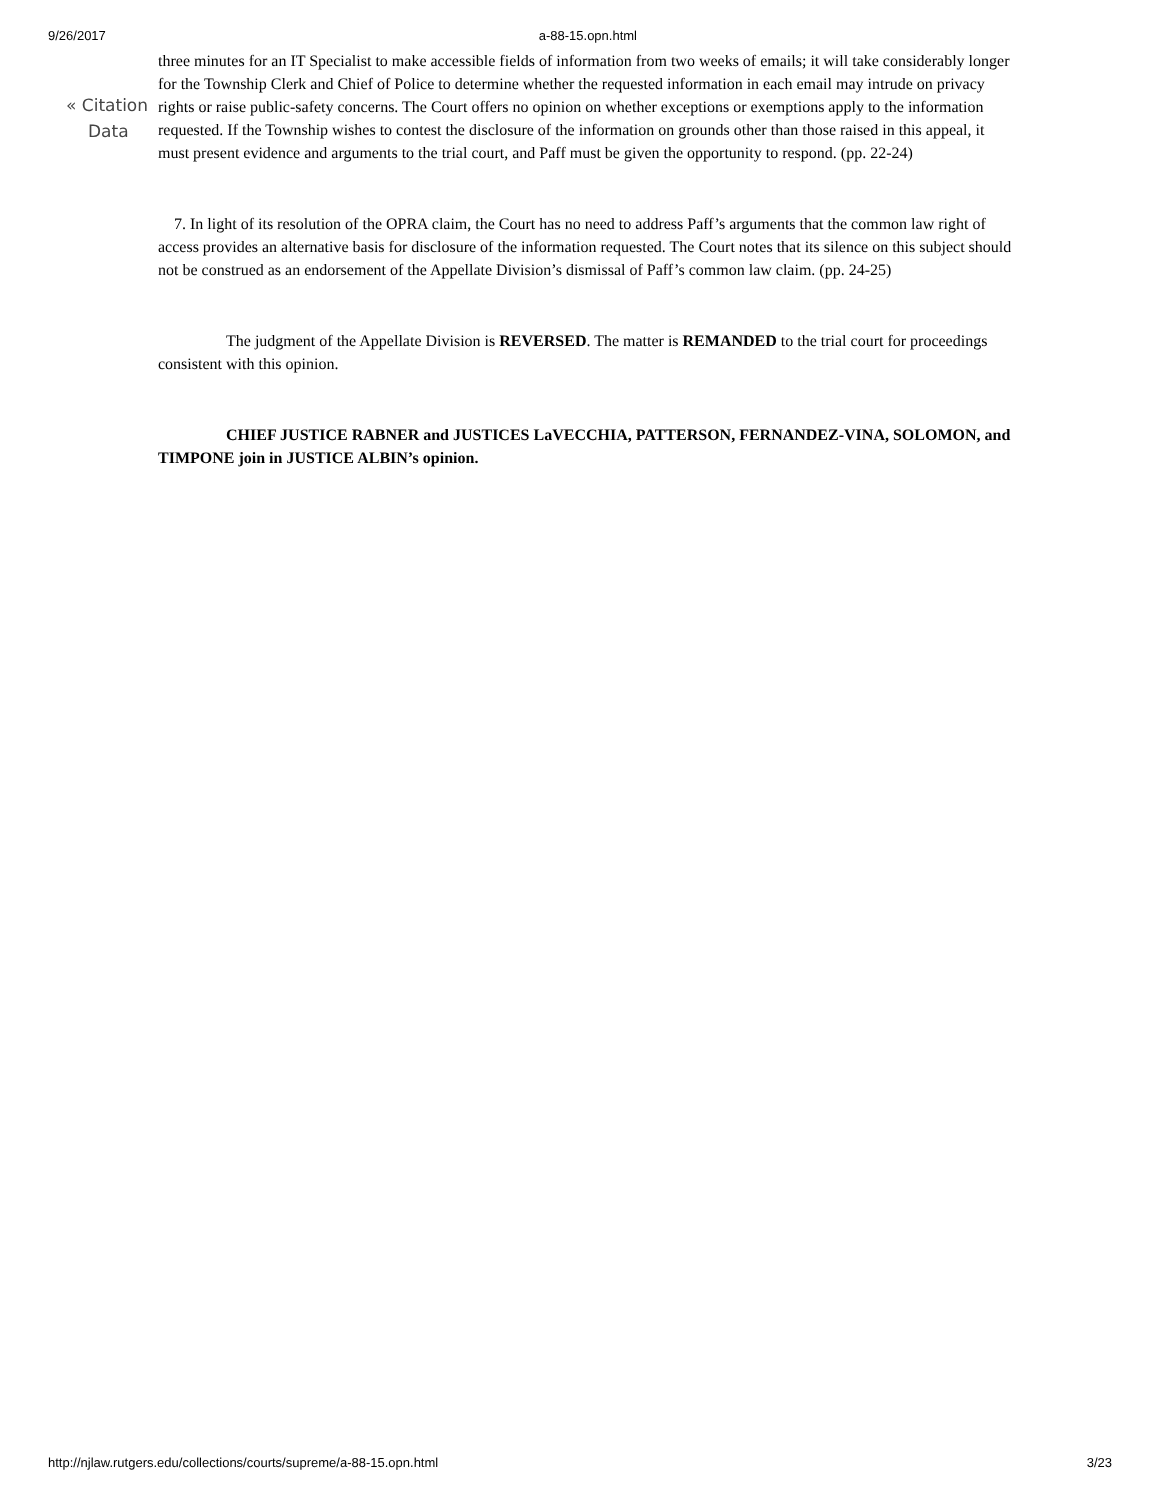9/26/2017 a-88-15.opn.html
« Citation
Data
three minutes for an IT Specialist to make accessible fields of information from two weeks of emails; it will take considerably longer for the Township Clerk and Chief of Police to determine whether the requested information in each email may intrude on privacy rights or raise public-safety concerns. The Court offers no opinion on whether exceptions or exemptions apply to the information requested. If the Township wishes to contest the disclosure of the information on grounds other than those raised in this appeal, it must present evidence and arguments to the trial court, and Paff must be given the opportunity to respond. (pp. 22-24)
7. In light of its resolution of the OPRA claim, the Court has no need to address Paff’s arguments that the common law right of access provides an alternative basis for disclosure of the information requested. The Court notes that its silence on this subject should not be construed as an endorsement of the Appellate Division’s dismissal of Paff’s common law claim. (pp. 24-25)
The judgment of the Appellate Division is REVERSED. The matter is REMANDED to the trial court for proceedings consistent with this opinion.
CHIEF JUSTICE RABNER and JUSTICES LaVECCHIA, PATTERSON, FERNANDEZ-VINA, SOLOMON, and TIMPONE join in JUSTICE ALBIN’s opinion.
http://njlaw.rutgers.edu/collections/courts/supreme/a-88-15.opn.html 3/23